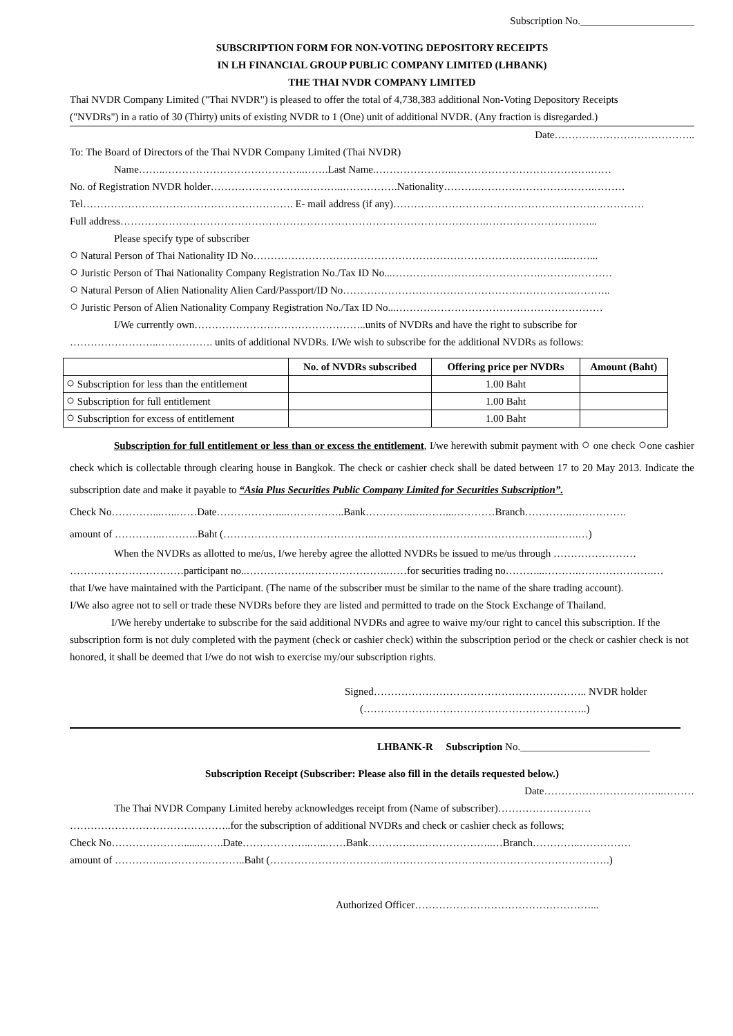Subscription No.______________________
SUBSCRIPTION FORM FOR NON-VOTING DEPOSITORY RECEIPTS
IN LH FINANCIAL GROUP PUBLIC COMPANY LIMITED (LHBANK)
THE THAI NVDR COMPANY LIMITED
Thai NVDR Company Limited ("Thai NVDR") is pleased to offer the total of 4,738,383 additional Non-Voting Depository Receipts
("NVDRs") in a ratio of 30 (Thirty) units of existing NVDR to 1 (One) unit of additional NVDR. (Any fraction is disregarded.)
Date…………………………………..
To: The Board of Directors of the Thai NVDR Company Limited (Thai NVDR)
Name……..…………………………………..…….Last Name.…………………..………………………………….……
No. of Registration NVDR holder……………………….………..…………….Nationality……….…………………………….………
Tel……………………………………………………. E- mail address (if any)………………………………………………….……………
Full address…………………………………………………………………………………………….…………………………...
Please specify type of subscriber
○ Natural Person of Thai Nationality ID No………………………………………………………………………………..……...
○ Juristic Person of Thai Nationality Company Registration No./Tax ID No...…………………………………….…………………
○ Natural Person of Alien Nationality Alien Card/Passport/ID No………………………………………………………….………..
○ Juristic Person of Alien Nationality Company Registration No./Tax ID No...……………………………………………………
I/We currently own…………………………………………..units of NVDRs and have the right to subscribe for
……………………..……………. units of additional NVDRs. I/We wish to subscribe for the additional NVDRs as follows:
| | No. of NVDRs subscribed | Offering price per NVDRs | Amount (Baht) |
| --- | --- | --- | --- |
| ○ Subscription for less than the entitlement | | 1.00 Baht | |
| ○ Subscription for full entitlement | | 1.00 Baht | |
| ○ Subscription for excess of entitlement | | 1.00 Baht | |
Subscription for full entitlement or less than or excess the entitlement, I/we herewith submit payment with ○ one check ○one cashier check which is collectable through clearing house in Bangkok. The check or cashier check shall be dated between 17 to 20 May 2013. Indicate the subscription date and make it payable to “Asia Plus Securities Public Company Limited for Securities Subscription”.
Check No…………...…..……Date………………...……………..Bank…………..….……...…………Branch…………..…………….
amount of …………..………..Baht (……………………………………..……………………………………………..…….…)
When the NVDRs as allotted to me/us, I/we hereby agree the allotted NVDRs be issued to me/us through ……………………
……………………………participant no..……………….………………….……for securities trading no………...……….………………….…
that I/we have maintained with the Participant. (The name of the subscriber must be similar to the name of the share trading account).
I/We also agree not to sell or trade these NVDRs before they are listed and permitted to trade on the Stock Exchange of Thailand.
I/We hereby undertake to subscribe for the said additional NVDRs and agree to waive my/our right to cancel this subscription. If the subscription form is not duly completed with the payment (check or cashier check) within the subscription period or the check or cashier check is not honored, it shall be deemed that I/we do not wish to exercise my/our subscription rights.
Signed…………………………………………………….. NVDR holder
(………………………………………………………..)
LHBANK-R Subscription No._________________________
Subscription Receipt (Subscriber: Please also fill in the details requested below.)
Date……………………………..………
The Thai NVDR Company Limited hereby acknowledges receipt from (Name of subscriber)………………………
………………………………………..for the subscription of additional NVDRs and check or cashier check as follows;
Check No…………………......…….Date………………..…..……Bank………….….………………..…Branch…………..……………
amount of …………...………….………..Baht (……………………………..……………………………………………………….)
Authorized Officer……………………………………………...